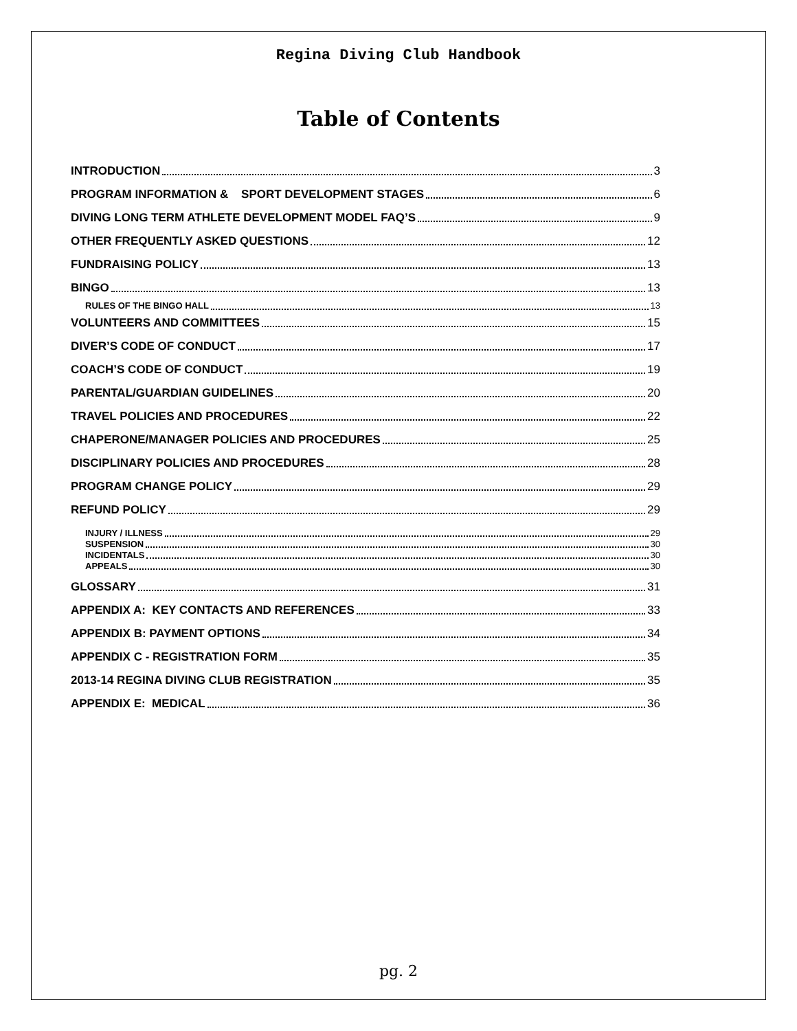Regina Diving Club Handbook
Table of Contents
INTRODUCTION 3
PROGRAM INFORMATION & SPORT DEVELOPMENT STAGES 6
DIVING LONG TERM ATHLETE DEVELOPMENT MODEL FAQ’S 9
OTHER FREQUENTLY ASKED QUESTIONS 12
FUNDRAISING POLICY 13
BINGO 13
RULES OF THE BINGO HALL 13
VOLUNTEERS AND COMMITTEES 15
DIVER’S CODE OF CONDUCT 17
COACH’S CODE OF CONDUCT 19
PARENTAL/GUARDIAN GUIDELINES 20
TRAVEL POLICIES AND PROCEDURES 22
CHAPERONE/MANAGER POLICIES AND PROCEDURES 25
DISCIPLINARY POLICIES AND PROCEDURES 28
PROGRAM CHANGE POLICY 29
REFUND POLICY 29
INJURY / ILLNESS 29
SUSPENSION 30
INCIDENTALS 30
APPEALS 30
GLOSSARY 31
APPENDIX A: KEY CONTACTS AND REFERENCES 33
APPENDIX B: PAYMENT OPTIONS 34
APPENDIX C - REGISTRATION FORM 35
2013-14 REGINA DIVING CLUB REGISTRATION 35
APPENDIX E: MEDICAL 36
pg. 2